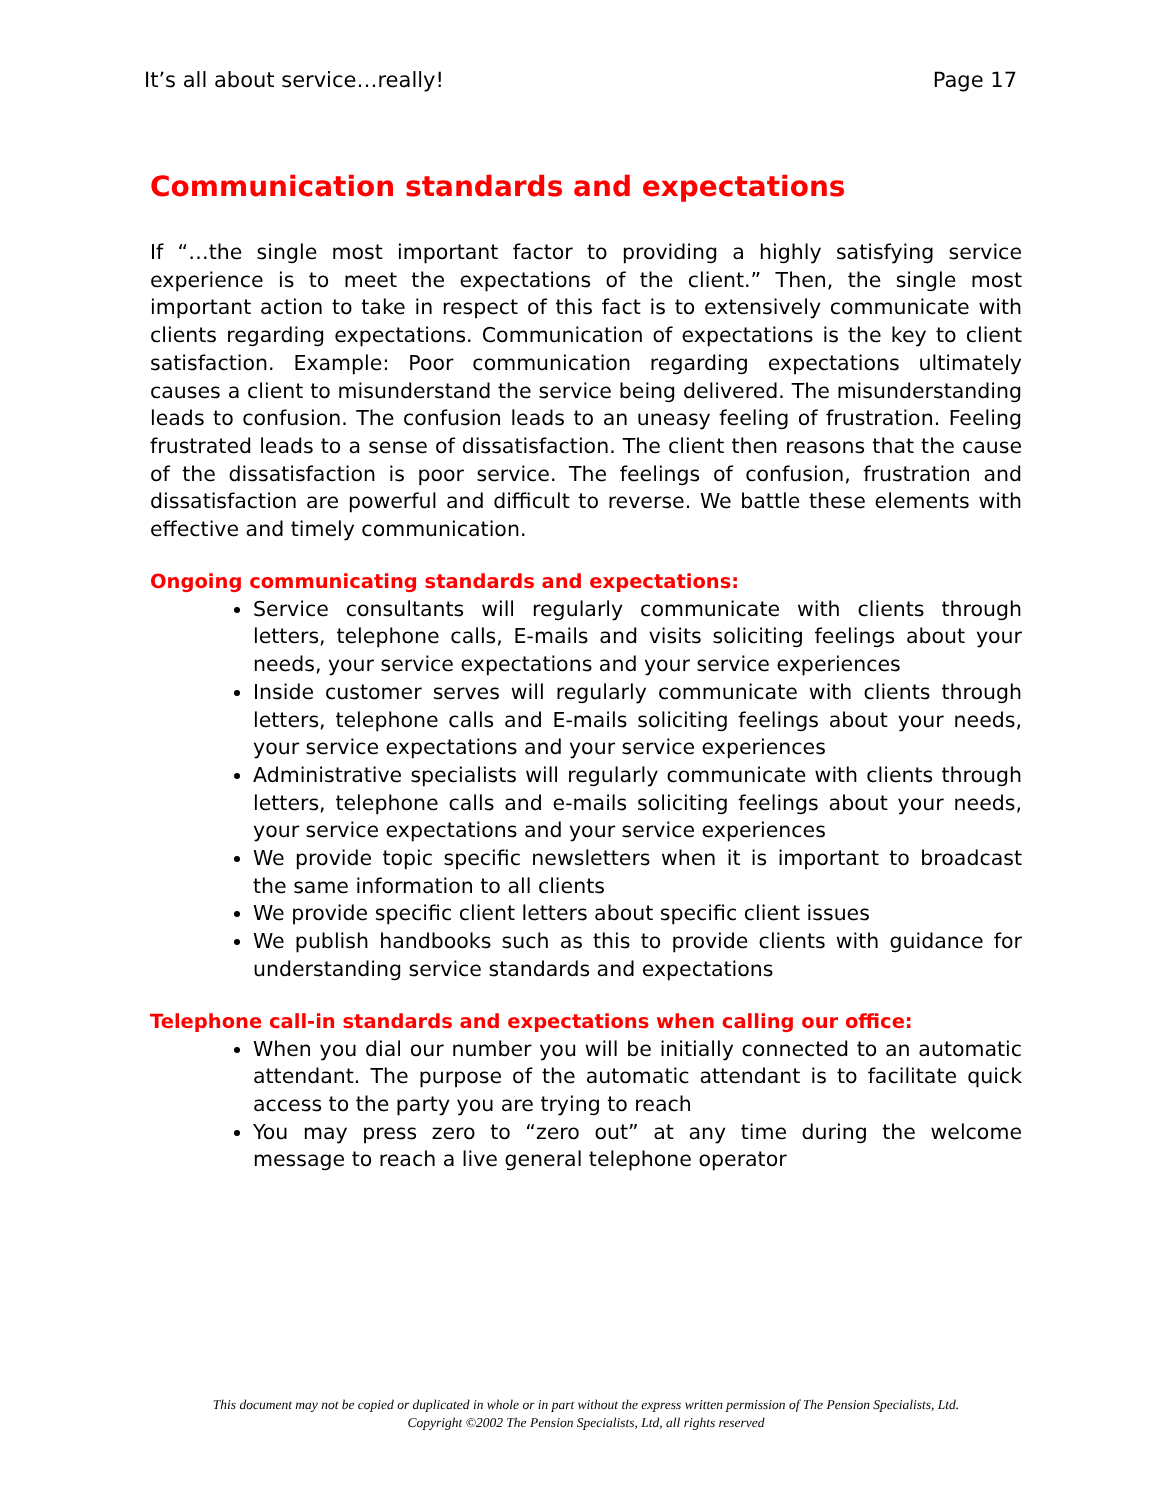It’s all about service…really! Page 17
Communication standards and expectations
If “…the single most important factor to providing a highly satisfying service experience is to meet the expectations of the client.” Then, the single most important action to take in respect of this fact is to extensively communicate with clients regarding expectations. Communication of expectations is the key to client satisfaction. Example: Poor communication regarding expectations ultimately causes a client to misunderstand the service being delivered. The misunderstanding leads to confusion. The confusion leads to an uneasy feeling of frustration. Feeling frustrated leads to a sense of dissatisfaction. The client then reasons that the cause of the dissatisfaction is poor service. The feelings of confusion, frustration and dissatisfaction are powerful and difficult to reverse. We battle these elements with effective and timely communication.
Ongoing communicating standards and expectations:
Service consultants will regularly communicate with clients through letters, telephone calls, E-mails and visits soliciting feelings about your needs, your service expectations and your service experiences
Inside customer serves will regularly communicate with clients through letters, telephone calls and E-mails soliciting feelings about your needs, your service expectations and your service experiences
Administrative specialists will regularly communicate with clients through letters, telephone calls and e-mails soliciting feelings about your needs, your service expectations and your service experiences
We provide topic specific newsletters when it is important to broadcast the same information to all clients
We provide specific client letters about specific client issues
We publish handbooks such as this to provide clients with guidance for understanding service standards and expectations
Telephone call-in standards and expectations when calling our office:
When you dial our number you will be initially connected to an automatic attendant. The purpose of the automatic attendant is to facilitate quick access to the party you are trying to reach
You may press zero to “zero out” at any time during the welcome message to reach a live general telephone operator
This document may not be copied or duplicated in whole or in part without the express written permission of The Pension Specialists, Ltd.
Copyright ©2002 The Pension Specialists, Ltd, all rights reserved